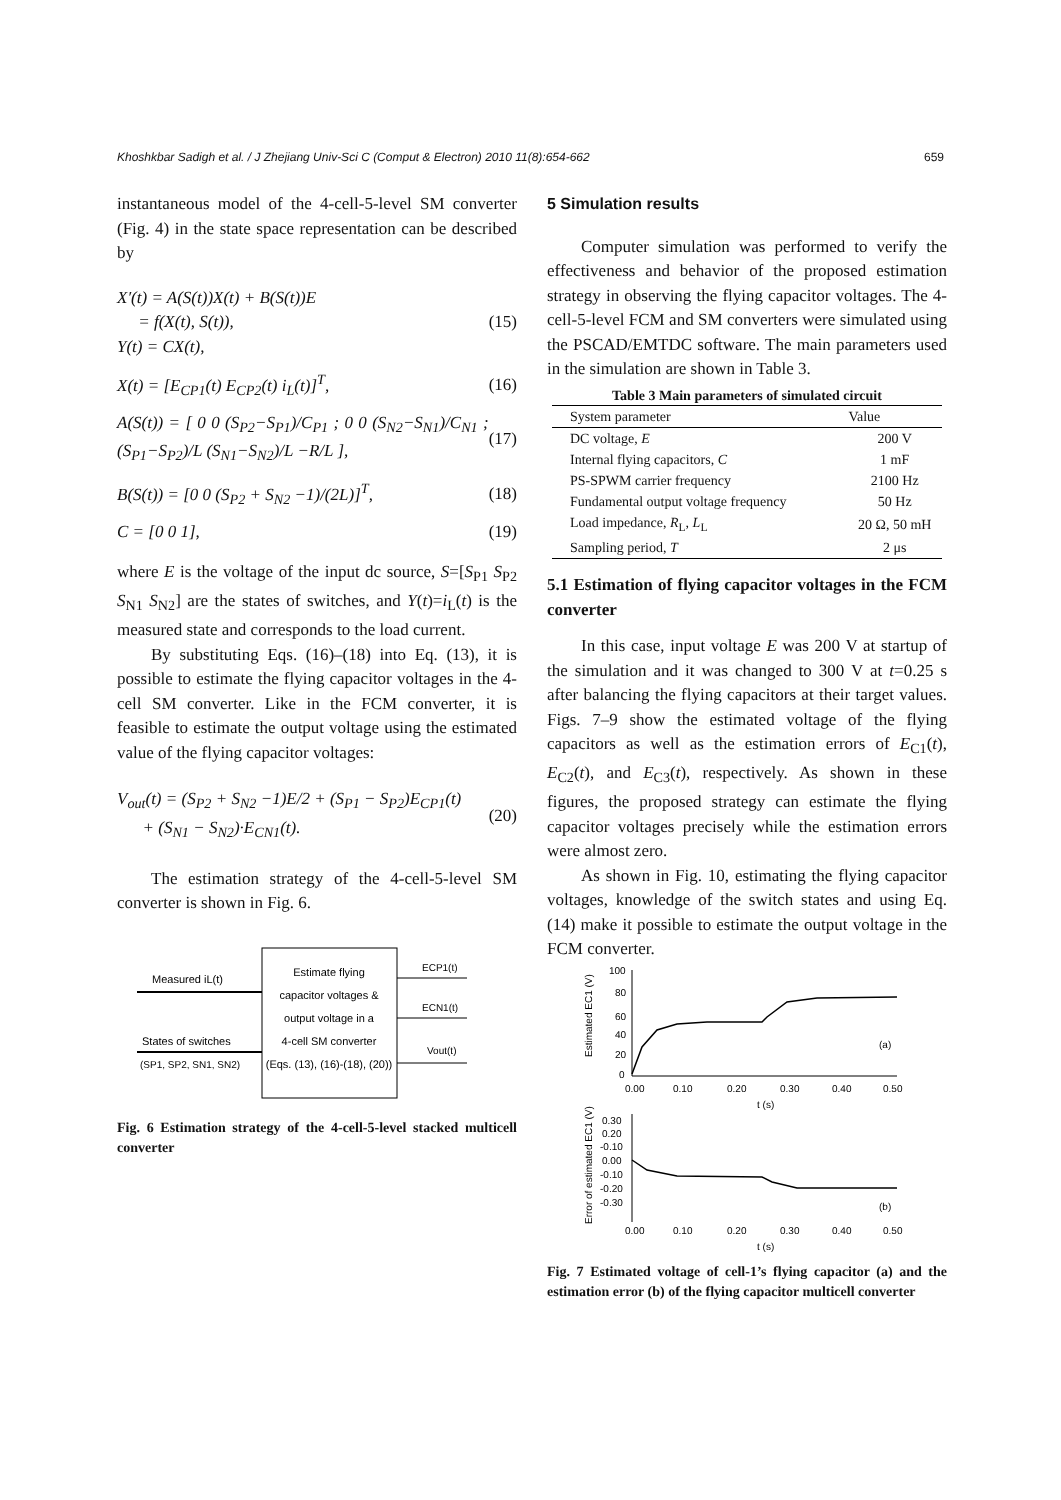Khoshkbar Sadigh et al. / J Zhejiang Univ-Sci C (Comput & Electron) 2010 11(8):654-662 659
instantaneous model of the 4-cell-5-level SM converter (Fig. 4) in the state space representation can be described by
X′(t) = A(S(t))X(t) + B(S(t))E
= f(X(t), S(t)),
Y(t) = CX(t), (15)
X(t) = [E<sub>CP1</sub>(t) E<sub>CP2</sub>(t) i<sub>L</sub>(t)]<sup>T</sup>, (16)
A(S(t)) = [ 0 0 (S<sub>P2</sub>−S<sub>P1</sub>)/C<sub>P1</sub> ; 0 0 (S<sub>N2</sub>−S<sub>N1</sub>)/C<sub>N1</sub> ; (S<sub>P1</sub>−S<sub>P2</sub>)/L (S<sub>N1</sub>−S<sub>N2</sub>)/L −R/L ], (17)
B(S(t)) = [0 0 (S<sub>P2</sub> + S<sub>N2</sub> −1)/(2L)]<sup>T</sup>, (18)
C = [0 0 1], (19)
where E is the voltage of the input dc source, S=[S<sub>P1</sub> S<sub>P2</sub> S<sub>N1</sub> S<sub>N2</sub>] are the states of switches, and Y(t)=i<sub>L</sub>(t) is the measured state and corresponds to the load current.
By substituting Eqs. (16)–(18) into Eq. (13), it is possible to estimate the flying capacitor voltages in the 4-cell SM converter. Like in the FCM converter, it is feasible to estimate the output voltage using the estimated value of the flying capacitor voltages:
V<sub>out</sub>(t) = (S<sub>P2</sub> + S<sub>N2</sub> −1)E/2 + (S<sub>P1</sub> − S<sub>P2</sub>)E<sub>CP1</sub>(t)
+ (S<sub>N1</sub> − S<sub>N2</sub>)·E<sub>CN1</sub>(t). (20)
The estimation strategy of the 4-cell-5-level SM converter is shown in Fig. 6.
Estimate flying
capacitor voltages &
output voltage in a
4-cell SM converter
(Eqs. (13), (16)-(18), (20))
Measured iL(t)
States of switches
(SP1, SP2, SN1, SN2)
ECP1(t)
ECN1(t)
Vout(t)
Fig. 6 Estimation strategy of the 4-cell-5-level stacked multicell converter
5 Simulation results
Computer simulation was performed to verify the effectiveness and behavior of the proposed estimation strategy in observing the flying capacitor voltages. The 4-cell-5-level FCM and SM converters were simulated using the PSCAD/EMTDC software. The main parameters used in the simulation are shown in Table 3.
Table 3 Main parameters of simulated circuit
| System parameter | Value |
| --- | --- |
| DC voltage, E | 200 V |
| Internal flying capacitors, C | 1 mF |
| PS-SPWM carrier frequency | 2100 Hz |
| Fundamental output voltage frequency | 50 Hz |
| Load impedance, R<sub>L</sub>, L<sub>L</sub> | 20 Ω, 50 mH |
| Sampling period, T | 2 μs |
5.1 Estimation of flying capacitor voltages in the FCM converter
In this case, input voltage E was 200 V at startup of the simulation and it was changed to 300 V at t=0.25 s after balancing the flying capacitors at their target values. Figs. 7–9 show the estimated voltage of the flying capacitors as well as the estimation errors of E<sub>C1</sub>(t), E<sub>C2</sub>(t), and E<sub>C3</sub>(t), respectively. As shown in these figures, the proposed strategy can estimate the flying capacitor voltages precisely while the estimation errors were almost zero.
As shown in Fig. 10, estimating the flying capacitor voltages, knowledge of the switch states and using Eq. (14) make it possible to estimate the output voltage in the FCM converter.
Estimated EC1 (V)
100
80
60
40
20
0
(a)
0.00
0.10
0.20
0.30
0.40
0.50
t (s)
Error of estimated EC1 (V)
0.30
0.20
-0.10
0.00
-0.10
-0.20
-0.30
(b)
0.00
0.10
0.20
0.30
0.40
0.50
t (s)
Fig. 7 Estimated voltage of cell-1’s flying capacitor (a) and the estimation error (b) of the flying capacitor multicell converter